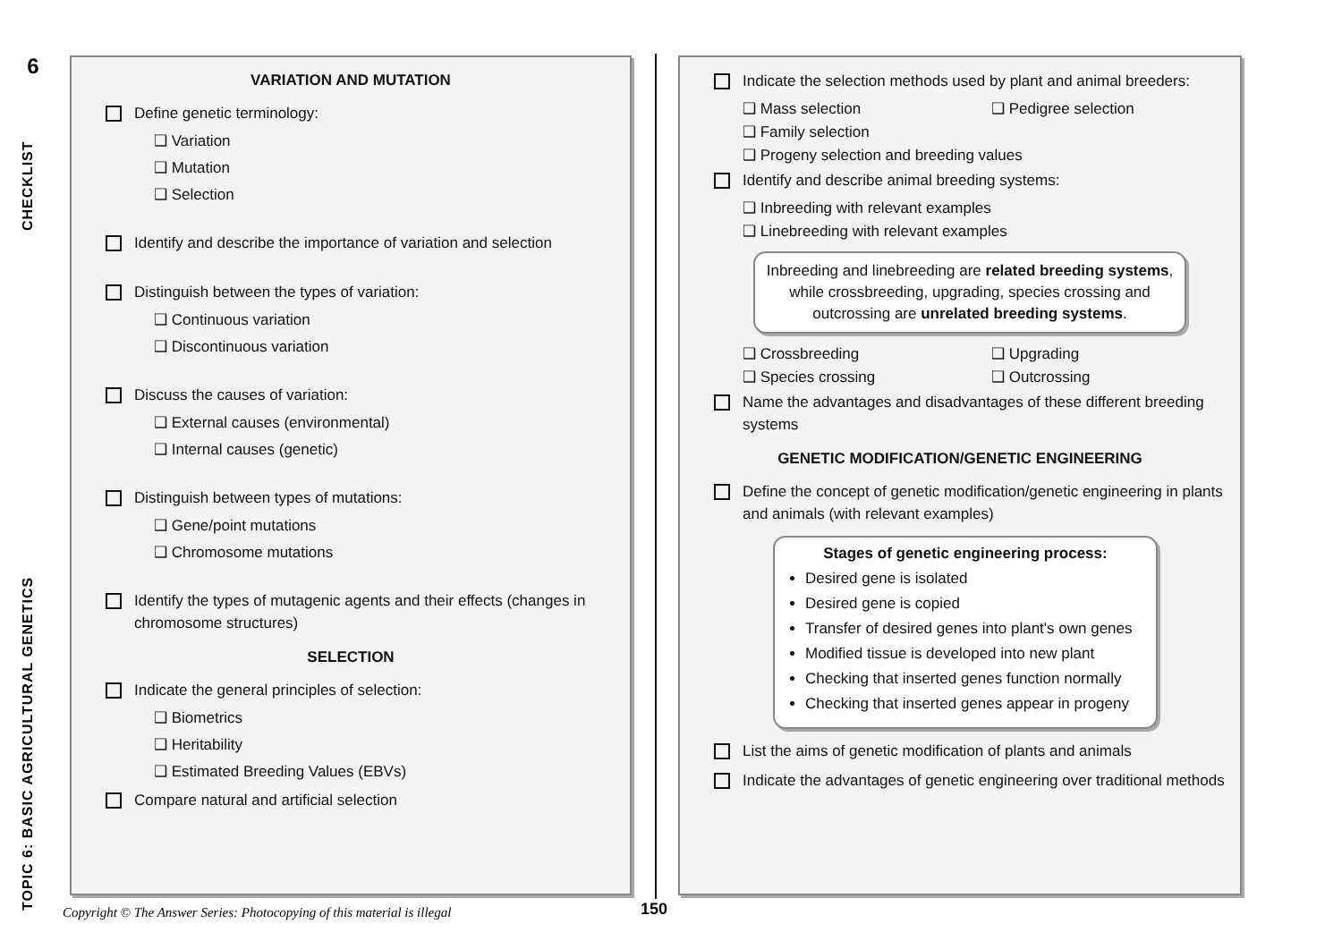6
CHECKLIST
TOPIC 6: BASIC AGRICULTURAL GENETICS
VARIATION AND MUTATION
Define genetic terminology:
❑ Variation
❑ Mutation
❑ Selection
Identify and describe the importance of variation and selection
Distinguish between the types of variation:
❑ Continuous variation
❑ Discontinuous variation
Discuss the causes of variation:
❑ External causes (environmental)
❑ Internal causes (genetic)
Distinguish between types of mutations:
❑ Gene/point mutations
❑ Chromosome mutations
Identify the types of mutagenic agents and their effects (changes in chromosome structures)
SELECTION
Indicate the general principles of selection:
❑ Biometrics
❑ Heritability
❑ Estimated Breeding Values (EBVs)
Compare natural and artificial selection
Indicate the selection methods used by plant and animal breeders:
❑ Mass selection ❑ Pedigree selection
❑ Family selection
❑ Progeny selection and breeding values
Identify and describe animal breeding systems:
❑ Inbreeding with relevant examples
❑ Linebreeding with relevant examples
Inbreeding and linebreeding are related breeding systems, while crossbreeding, upgrading, species crossing and outcrossing are unrelated breeding systems.
❑ Crossbreeding ❑ Upgrading
❑ Species crossing ❑ Outcrossing
Name the advantages and disadvantages of these different breeding systems
GENETIC MODIFICATION/GENETIC ENGINEERING
Define the concept of genetic modification/genetic engineering in plants and animals (with relevant examples)
Stages of genetic engineering process:
Desired gene is isolated
Desired gene is copied
Transfer of desired genes into plant's own genes
Modified tissue is developed into new plant
Checking that inserted genes function normally
Checking that inserted genes appear in progeny
List the aims of genetic modification of plants and animals
Indicate the advantages of genetic engineering over traditional methods
Copyright © The Answer Series: Photocopying of this material is illegal
150